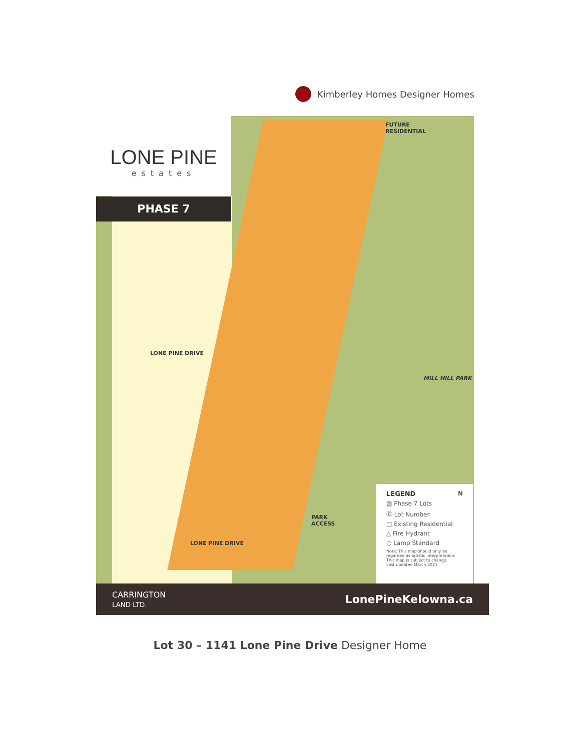Kimberley Homes Designer Homes
LONE PINE
estates
PHASE 7
FUTURE
RESIDENTIAL
MILL HILL PARK
PARK
ACCESS
LONE PINE DRIVE
LONE PINE DRIVE
LEGEND N
▧ Phase 7 Lots
⓪ Lot Number
□ Existing Residential
△ Fire Hydrant
○ Lamp Standard
Note: This map should only be regarded as artistic interpretation. This map is subject to change.
Last updated March 2021
CARRINGTON
LAND LTD. LonePineKelowna.ca
Lot 30 – 1141 Lone Pine Drive Designer Home